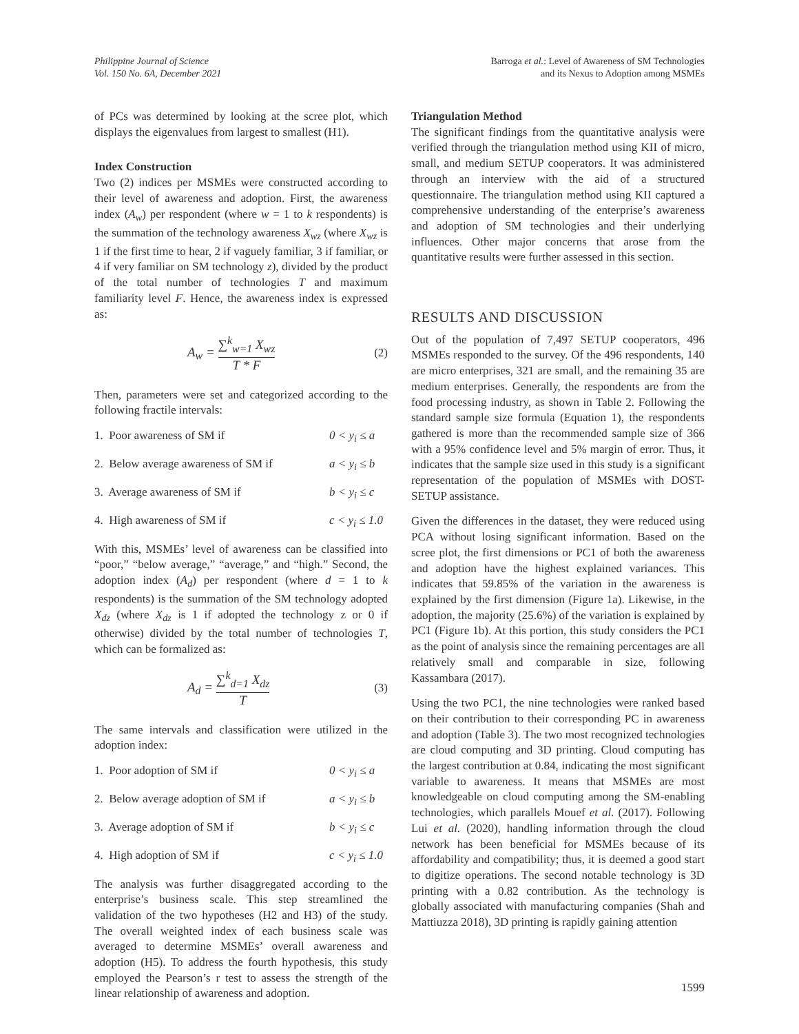Philippine Journal of Science
Vol. 150 No. 6A, December 2021
Barroga et al.: Level of Awareness of SM Technologies
and its Nexus to Adoption among MSMEs
of PCs was determined by looking at the scree plot, which displays the eigenvalues from largest to smallest (H1).
Index Construction
Two (2) indices per MSMEs were constructed according to their level of awareness and adoption. First, the awareness index (A<sub>w</sub>) per respondent (where w = 1 to k respondents) is the summation of the technology awareness X<sub>wz</sub> (where X<sub>wz</sub> is 1 if the first time to hear, 2 if vaguely familiar, 3 if familiar, or 4 if very familiar on SM technology z), divided by the product of the total number of technologies T and maximum familiarity level F. Hence, the awareness index is expressed as:
A<sub>w</sub> = ∑<sup>k</sup><sub>w=1</sub> X<sub>wz</sub> T * F (2)
Then, parameters were set and categorized according to the following fractile intervals:
1. Poor awareness of SM if 0 < y<sub>i</sub> ≤ a
2. Below average awareness of SM if a < y<sub>i</sub> ≤ b
3. Average awareness of SM if b < y<sub>i</sub> ≤ c
4. High awareness of SM if c < y<sub>i</sub> ≤ 1.0
With this, MSMEs’ level of awareness can be classified into “poor,” “below average,” “average,” and “high.” Second, the adoption index (A<sub>d</sub>) per respondent (where d = 1 to k respondents) is the summation of the SM technology adopted X<sub>dz</sub> (where X<sub>dz</sub> is 1 if adopted the technology z or 0 if otherwise) divided by the total number of technologies T, which can be formalized as:
A<sub>d</sub> = ∑<sup>k</sup><sub>d=1</sub> X<sub>dz</sub> T (3)
The same intervals and classification were utilized in the adoption index:
1. Poor adoption of SM if 0 < y<sub>i</sub> ≤ a
2. Below average adoption of SM if a < y<sub>i</sub> ≤ b
3. Average adoption of SM if b < y<sub>i</sub> ≤ c
4. High adoption of SM if c < y<sub>i</sub> ≤ 1.0
The analysis was further disaggregated according to the enterprise’s business scale. This step streamlined the validation of the two hypotheses (H2 and H3) of the study. The overall weighted index of each business scale was averaged to determine MSMEs’ overall awareness and adoption (H5). To address the fourth hypothesis, this study employed the Pearson’s r test to assess the strength of the linear relationship of awareness and adoption.
Triangulation Method
The significant findings from the quantitative analysis were verified through the triangulation method using KII of micro, small, and medium SETUP cooperators. It was administered through an interview with the aid of a structured questionnaire. The triangulation method using KII captured a comprehensive understanding of the enterprise’s awareness and adoption of SM technologies and their underlying influences. Other major concerns that arose from the quantitative results were further assessed in this section.
RESULTS AND DISCUSSION
Out of the population of 7,497 SETUP cooperators, 496 MSMEs responded to the survey. Of the 496 respondents, 140 are micro enterprises, 321 are small, and the remaining 35 are medium enterprises. Generally, the respondents are from the food processing industry, as shown in Table 2. Following the standard sample size formula (Equation 1), the respondents gathered is more than the recommended sample size of 366 with a 95% confidence level and 5% margin of error. Thus, it indicates that the sample size used in this study is a significant representation of the population of MSMEs with DOST-SETUP assistance.
Given the differences in the dataset, they were reduced using PCA without losing significant information. Based on the scree plot, the first dimensions or PC1 of both the awareness and adoption have the highest explained variances. This indicates that 59.85% of the variation in the awareness is explained by the first dimension (Figure 1a). Likewise, in the adoption, the majority (25.6%) of the variation is explained by PC1 (Figure 1b). At this portion, this study considers the PC1 as the point of analysis since the remaining percentages are all relatively small and comparable in size, following Kassambara (2017).
Using the two PC1, the nine technologies were ranked based on their contribution to their corresponding PC in awareness and adoption (Table 3). The two most recognized technologies are cloud computing and 3D printing. Cloud computing has the largest contribution at 0.84, indicating the most significant variable to awareness. It means that MSMEs are most knowledgeable on cloud computing among the SM-enabling technologies, which parallels Mouef et al. (2017). Following Lui et al. (2020), handling information through the cloud network has been beneficial for MSMEs because of its affordability and compatibility; thus, it is deemed a good start to digitize operations. The second notable technology is 3D printing with a 0.82 contribution. As the technology is globally associated with manufacturing companies (Shah and Mattiuzza 2018), 3D printing is rapidly gaining attention
1599